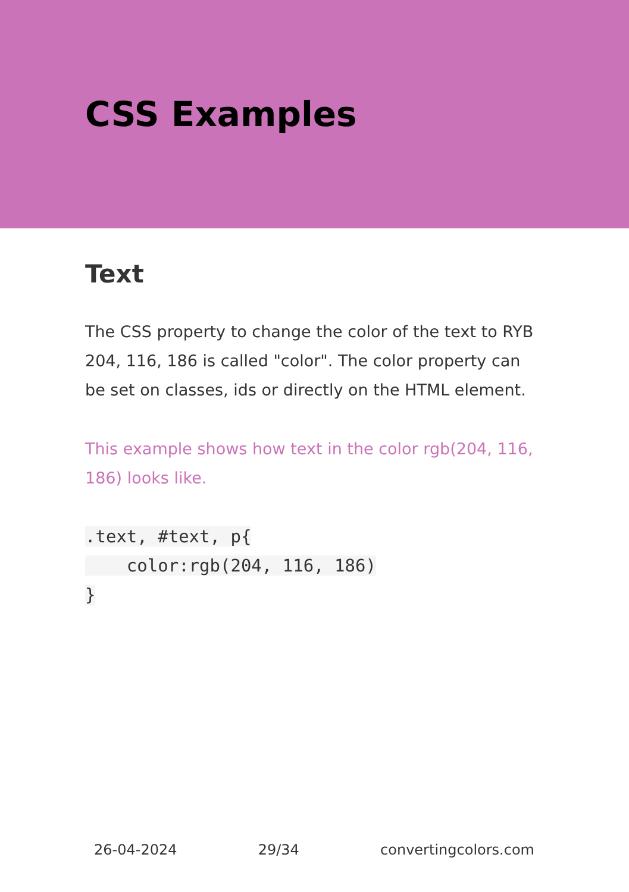CSS Examples
Text
The CSS property to change the color of the text to RYB 204, 116, 186 is called "color". The color property can be set on classes, ids or directly on the HTML element.
This example shows how text in the color rgb(204, 116, 186) looks like.
.text, #text, p{
    color:rgb(204, 116, 186)
}
26-04-2024 29/34 convertingcolors.com